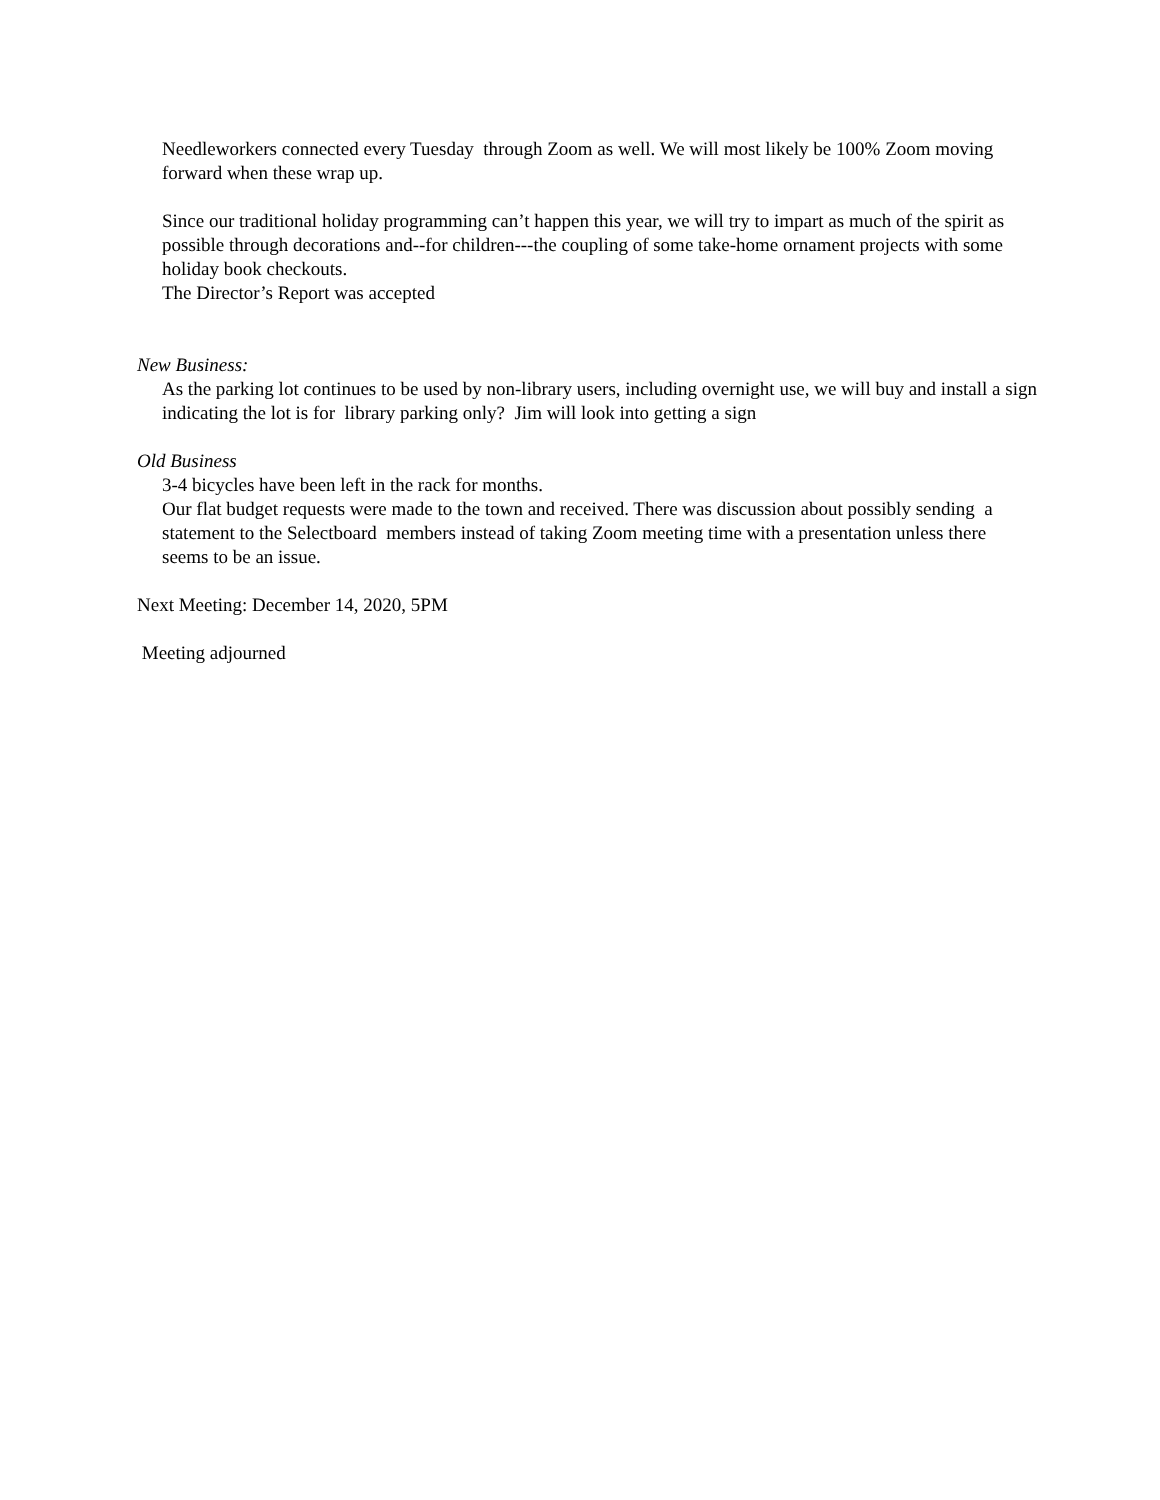Needleworkers connected every Tuesday through Zoom as well. We will most likely be 100% Zoom moving forward when these wrap up.
Since our traditional holiday programming can’t happen this year, we will try to impart as much of the spirit as possible through decorations and--for children---the coupling of some take-home ornament projects with some holiday book checkouts.
The Director’s Report was accepted
New Business:
As the parking lot continues to be used by non-library users, including overnight use, we will buy and install a sign indicating the lot is for library parking only? Jim will look into getting a sign
Old Business
3-4 bicycles have been left in the rack for months.
Our flat budget requests were made to the town and received. There was discussion about possibly sending a statement to the Selectboard members instead of taking Zoom meeting time with a presentation unless there seems to be an issue.
Next Meeting: December 14, 2020, 5PM
Meeting adjourned